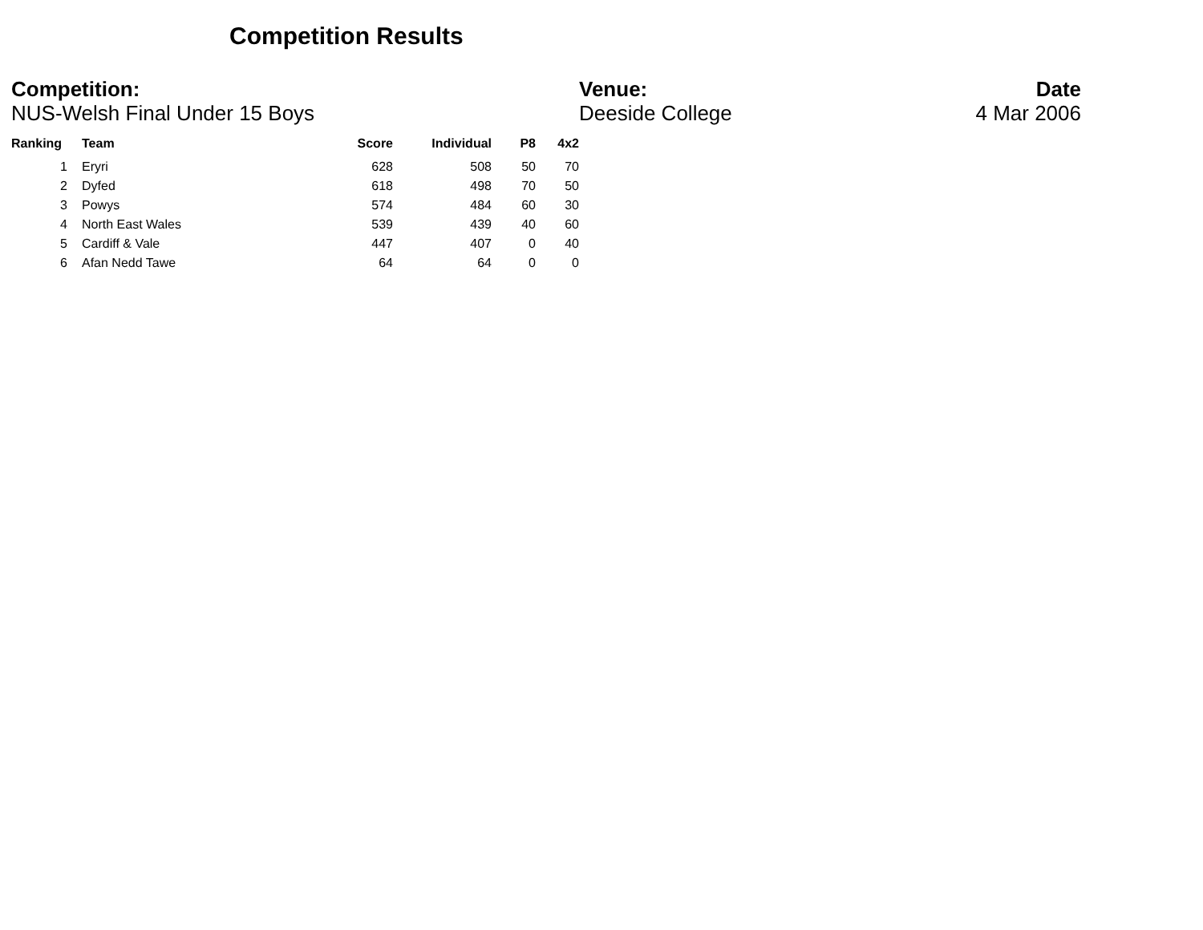Competition Results
Competition:
NUS-Welsh Final Under 15 Boys
Venue:
Deeside College
Date
4 Mar 2006
| Ranking | Team | Score | Individual | P8 | 4x2 |
| --- | --- | --- | --- | --- | --- |
| 1 | Eryri | 628 | 508 | 50 | 70 |
| 2 | Dyfed | 618 | 498 | 70 | 50 |
| 3 | Powys | 574 | 484 | 60 | 30 |
| 4 | North East Wales | 539 | 439 | 40 | 60 |
| 5 | Cardiff & Vale | 447 | 407 | 0 | 40 |
| 6 | Afan Nedd Tawe | 64 | 64 | 0 | 0 |